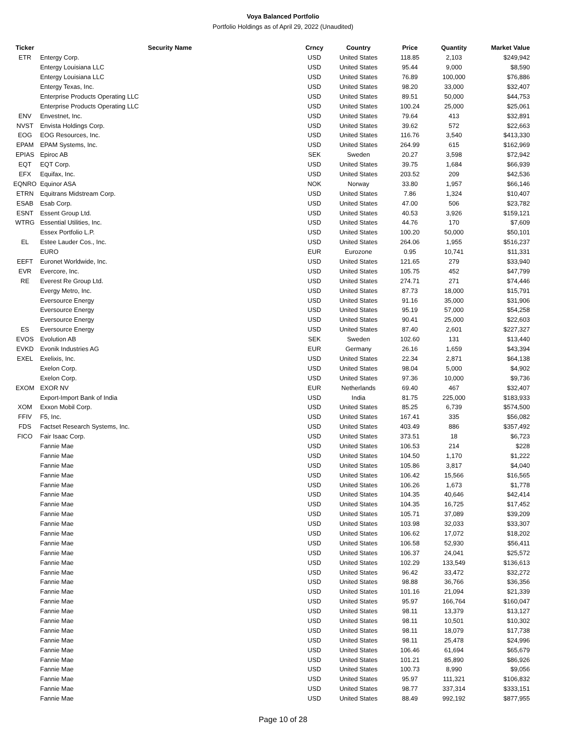Voya Balanced Portfolio
Portfolio Holdings as of April 29, 2022 (Unaudited)
| Ticker | Security Name | Crncy | Country | Price | Quantity | Market Value |
| --- | --- | --- | --- | --- | --- | --- |
| ETR | Entergy Corp. | USD | United States | 118.85 | 2,103 | $249,942 |
| | Entergy Louisiana LLC | USD | United States | 95.44 | 9,000 | $8,590 |
| | Entergy Louisiana LLC | USD | United States | 76.89 | 100,000 | $76,886 |
| | Entergy Texas, Inc. | USD | United States | 98.20 | 33,000 | $32,407 |
| | Enterprise Products Operating LLC | USD | United States | 89.51 | 50,000 | $44,753 |
| | Enterprise Products Operating LLC | USD | United States | 100.24 | 25,000 | $25,061 |
| ENV | Envestnet, Inc. | USD | United States | 79.64 | 413 | $32,891 |
| NVST | Envista Holdings Corp. | USD | United States | 39.62 | 572 | $22,663 |
| EOG | EOG Resources, Inc. | USD | United States | 116.76 | 3,540 | $413,330 |
| EPAM | EPAM Systems, Inc. | USD | United States | 264.99 | 615 | $162,969 |
| EPIAS | Epiroc AB | SEK | Sweden | 20.27 | 3,598 | $72,942 |
| EQT | EQT Corp. | USD | United States | 39.75 | 1,684 | $66,939 |
| EFX | Equifax, Inc. | USD | United States | 203.52 | 209 | $42,536 |
| EQNRO | Equinor ASA | NOK | Norway | 33.80 | 1,957 | $66,146 |
| ETRN | Equitrans Midstream Corp. | USD | United States | 7.86 | 1,324 | $10,407 |
| ESAB | Esab Corp. | USD | United States | 47.00 | 506 | $23,782 |
| ESNT | Essent Group Ltd. | USD | United States | 40.53 | 3,926 | $159,121 |
| WTRG | Essential Utilities, Inc. | USD | United States | 44.76 | 170 | $7,609 |
| | Essex Portfolio L.P. | USD | United States | 100.20 | 50,000 | $50,101 |
| EL | Estee Lauder Cos., Inc. | USD | United States | 264.06 | 1,955 | $516,237 |
| | EURO | EUR | Eurozone | 0.95 | 10,741 | $11,331 |
| EEFT | Euronet Worldwide, Inc. | USD | United States | 121.65 | 279 | $33,940 |
| EVR | Evercore, Inc. | USD | United States | 105.75 | 452 | $47,799 |
| RE | Everest Re Group Ltd. | USD | United States | 274.71 | 271 | $74,446 |
| | Evergy Metro, Inc. | USD | United States | 87.73 | 18,000 | $15,791 |
| | Eversource Energy | USD | United States | 91.16 | 35,000 | $31,906 |
| | Eversource Energy | USD | United States | 95.19 | 57,000 | $54,258 |
| | Eversource Energy | USD | United States | 90.41 | 25,000 | $22,603 |
| ES | Eversource Energy | USD | United States | 87.40 | 2,601 | $227,327 |
| EVOS | Evolution AB | SEK | Sweden | 102.60 | 131 | $13,440 |
| EVKD | Evonik Industries AG | EUR | Germany | 26.16 | 1,659 | $43,394 |
| EXEL | Exelixis, Inc. | USD | United States | 22.34 | 2,871 | $64,138 |
| | Exelon Corp. | USD | United States | 98.04 | 5,000 | $4,902 |
| | Exelon Corp. | USD | United States | 97.36 | 10,000 | $9,736 |
| EXOM | EXOR NV | EUR | Netherlands | 69.40 | 467 | $32,407 |
| | Export-Import Bank of India | USD | India | 81.75 | 225,000 | $183,933 |
| XOM | Exxon Mobil Corp. | USD | United States | 85.25 | 6,739 | $574,500 |
| FFIV | F5, Inc. | USD | United States | 167.41 | 335 | $56,082 |
| FDS | Factset Research Systems, Inc. | USD | United States | 403.49 | 886 | $357,492 |
| FICO | Fair Isaac Corp. | USD | United States | 373.51 | 18 | $6,723 |
| | Fannie Mae | USD | United States | 106.53 | 214 | $228 |
| | Fannie Mae | USD | United States | 104.50 | 1,170 | $1,222 |
| | Fannie Mae | USD | United States | 105.86 | 3,817 | $4,040 |
| | Fannie Mae | USD | United States | 106.42 | 15,566 | $16,565 |
| | Fannie Mae | USD | United States | 106.26 | 1,673 | $1,778 |
| | Fannie Mae | USD | United States | 104.35 | 40,646 | $42,414 |
| | Fannie Mae | USD | United States | 104.35 | 16,725 | $17,452 |
| | Fannie Mae | USD | United States | 105.71 | 37,089 | $39,209 |
| | Fannie Mae | USD | United States | 103.98 | 32,033 | $33,307 |
| | Fannie Mae | USD | United States | 106.62 | 17,072 | $18,202 |
| | Fannie Mae | USD | United States | 106.58 | 52,930 | $56,411 |
| | Fannie Mae | USD | United States | 106.37 | 24,041 | $25,572 |
| | Fannie Mae | USD | United States | 102.29 | 133,549 | $136,613 |
| | Fannie Mae | USD | United States | 96.42 | 33,472 | $32,272 |
| | Fannie Mae | USD | United States | 98.88 | 36,766 | $36,356 |
| | Fannie Mae | USD | United States | 101.16 | 21,094 | $21,339 |
| | Fannie Mae | USD | United States | 95.97 | 166,764 | $160,047 |
| | Fannie Mae | USD | United States | 98.11 | 13,379 | $13,127 |
| | Fannie Mae | USD | United States | 98.11 | 10,501 | $10,302 |
| | Fannie Mae | USD | United States | 98.11 | 18,079 | $17,738 |
| | Fannie Mae | USD | United States | 98.11 | 25,478 | $24,996 |
| | Fannie Mae | USD | United States | 106.46 | 61,694 | $65,679 |
| | Fannie Mae | USD | United States | 101.21 | 85,890 | $86,926 |
| | Fannie Mae | USD | United States | 100.73 | 8,990 | $9,056 |
| | Fannie Mae | USD | United States | 95.97 | 111,321 | $106,832 |
| | Fannie Mae | USD | United States | 98.77 | 337,314 | $333,151 |
| | Fannie Mae | USD | United States | 88.49 | 992,192 | $877,955 |
Page 10 of 28